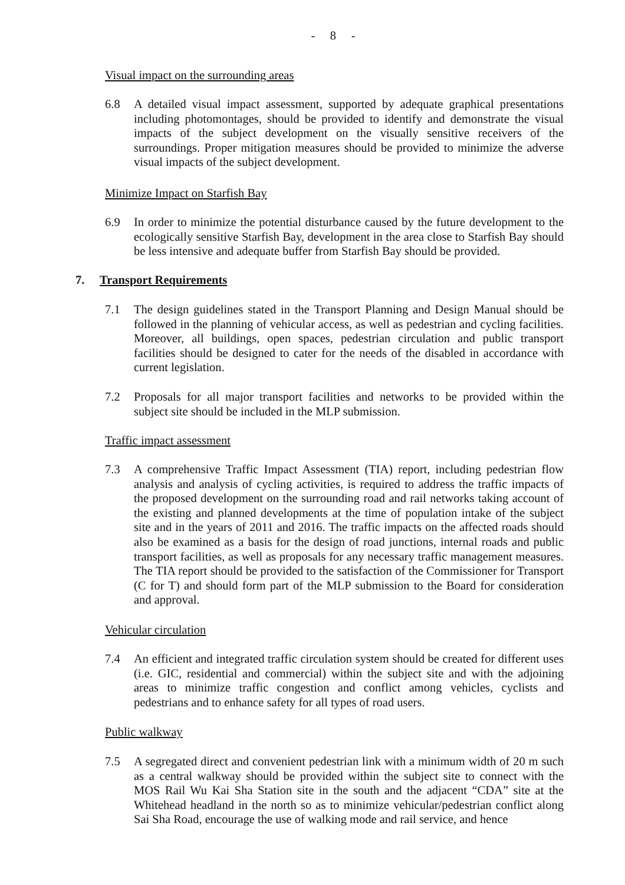- 8 -
Visual impact on the surrounding areas
6.8 A detailed visual impact assessment, supported by adequate graphical presentations including photomontages, should be provided to identify and demonstrate the visual impacts of the subject development on the visually sensitive receivers of the surroundings. Proper mitigation measures should be provided to minimize the adverse visual impacts of the subject development.
Minimize Impact on Starfish Bay
6.9 In order to minimize the potential disturbance caused by the future development to the ecologically sensitive Starfish Bay, development in the area close to Starfish Bay should be less intensive and adequate buffer from Starfish Bay should be provided.
7. Transport Requirements
7.1 The design guidelines stated in the Transport Planning and Design Manual should be followed in the planning of vehicular access, as well as pedestrian and cycling facilities. Moreover, all buildings, open spaces, pedestrian circulation and public transport facilities should be designed to cater for the needs of the disabled in accordance with current legislation.
7.2 Proposals for all major transport facilities and networks to be provided within the subject site should be included in the MLP submission.
Traffic impact assessment
7.3 A comprehensive Traffic Impact Assessment (TIA) report, including pedestrian flow analysis and analysis of cycling activities, is required to address the traffic impacts of the proposed development on the surrounding road and rail networks taking account of the existing and planned developments at the time of population intake of the subject site and in the years of 2011 and 2016. The traffic impacts on the affected roads should also be examined as a basis for the design of road junctions, internal roads and public transport facilities, as well as proposals for any necessary traffic management measures. The TIA report should be provided to the satisfaction of the Commissioner for Transport (C for T) and should form part of the MLP submission to the Board for consideration and approval.
Vehicular circulation
7.4 An efficient and integrated traffic circulation system should be created for different uses (i.e. GIC, residential and commercial) within the subject site and with the adjoining areas to minimize traffic congestion and conflict among vehicles, cyclists and pedestrians and to enhance safety for all types of road users.
Public walkway
7.5 A segregated direct and convenient pedestrian link with a minimum width of 20 m such as a central walkway should be provided within the subject site to connect with the MOS Rail Wu Kai Sha Station site in the south and the adjacent “CDA” site at the Whitehead headland in the north so as to minimize vehicular/pedestrian conflict along Sai Sha Road, encourage the use of walking mode and rail service, and hence